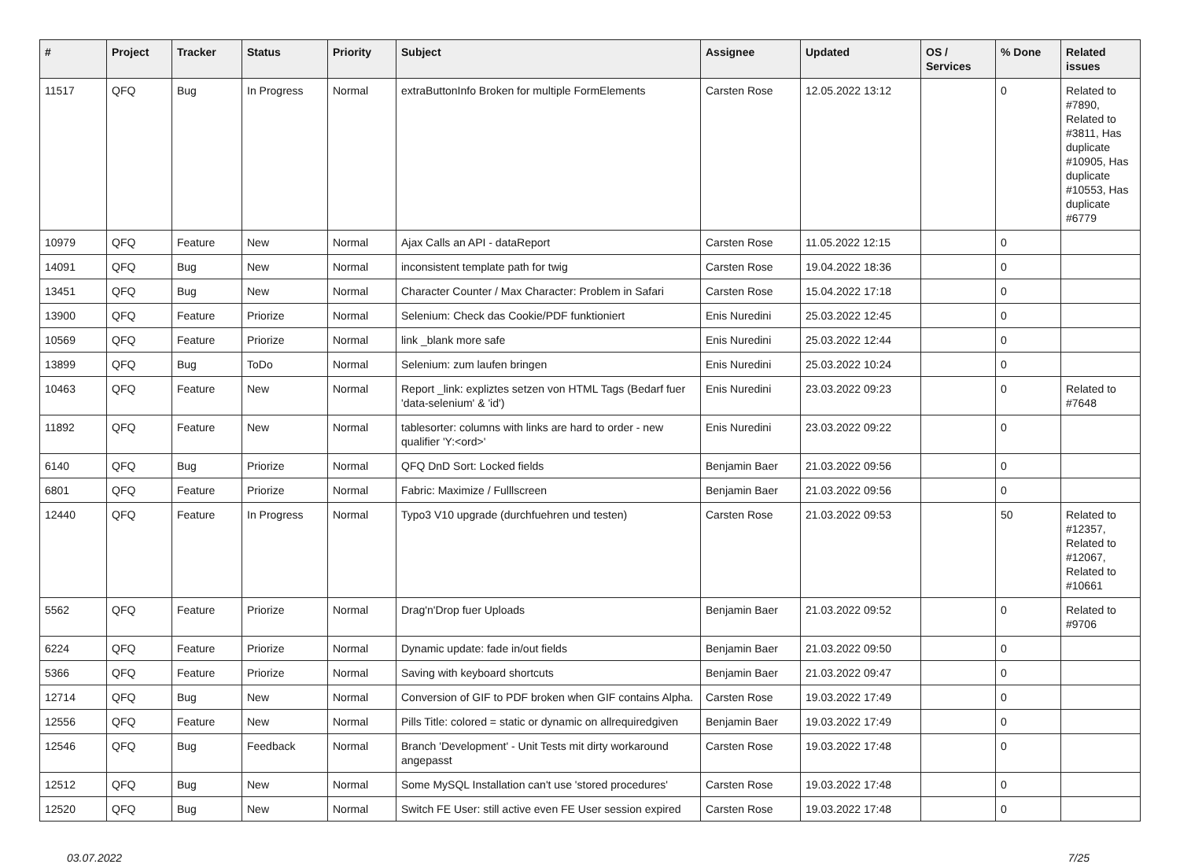| # | Project | Tracker | Status | Priority | Subject | Assignee | Updated | OS / Services | % Done | Related issues |
| --- | --- | --- | --- | --- | --- | --- | --- | --- | --- | --- |
| 11517 | QFQ | Bug | In Progress | Normal | extraButtonInfo Broken for multiple FormElements | Carsten Rose | 12.05.2022 13:12 | | 0 | Related to #7890, Related to #3811, Has duplicate #10905, Has duplicate #10553, Has duplicate #6779 |
| 10979 | QFQ | Feature | New | Normal | Ajax Calls an API - dataReport | Carsten Rose | 11.05.2022 12:15 | | 0 | |
| 14091 | QFQ | Bug | New | Normal | inconsistent template path for twig | Carsten Rose | 19.04.2022 18:36 | | 0 | |
| 13451 | QFQ | Bug | New | Normal | Character Counter / Max Character: Problem in Safari | Carsten Rose | 15.04.2022 17:18 | | 0 | |
| 13900 | QFQ | Feature | Priorize | Normal | Selenium: Check das Cookie/PDF funktioniert | Enis Nuredini | 25.03.2022 12:45 | | 0 | |
| 10569 | QFQ | Feature | Priorize | Normal | link _blank more safe | Enis Nuredini | 25.03.2022 12:44 | | 0 | |
| 13899 | QFQ | Bug | ToDo | Normal | Selenium: zum laufen bringen | Enis Nuredini | 25.03.2022 10:24 | | 0 | |
| 10463 | QFQ | Feature | New | Normal | Report _link: expliztes setzen von HTML Tags (Bedarf fuer 'data-selenium' & 'id') | Enis Nuredini | 23.03.2022 09:23 | | 0 | Related to #7648 |
| 11892 | QFQ | Feature | New | Normal | tablesorter: columns with links are hard to order - new qualifier 'Y:<ord>' | Enis Nuredini | 23.03.2022 09:22 | | 0 | |
| 6140 | QFQ | Bug | Priorize | Normal | QFQ DnD Sort: Locked fields | Benjamin Baer | 21.03.2022 09:56 | | 0 | |
| 6801 | QFQ | Feature | Priorize | Normal | Fabric: Maximize / Fulllscreen | Benjamin Baer | 21.03.2022 09:56 | | 0 | |
| 12440 | QFQ | Feature | In Progress | Normal | Typo3 V10 upgrade (durchfuehren und testen) | Carsten Rose | 21.03.2022 09:53 | | 50 | Related to #12357, Related to #12067, Related to #10661 |
| 5562 | QFQ | Feature | Priorize | Normal | Drag'n'Drop fuer Uploads | Benjamin Baer | 21.03.2022 09:52 | | 0 | Related to #9706 |
| 6224 | QFQ | Feature | Priorize | Normal | Dynamic update: fade in/out fields | Benjamin Baer | 21.03.2022 09:50 | | 0 | |
| 5366 | QFQ | Feature | Priorize | Normal | Saving with keyboard shortcuts | Benjamin Baer | 21.03.2022 09:47 | | 0 | |
| 12714 | QFQ | Bug | New | Normal | Conversion of GIF to PDF broken when GIF contains Alpha. | Carsten Rose | 19.03.2022 17:49 | | 0 | |
| 12556 | QFQ | Feature | New | Normal | Pills Title: colored = static or dynamic on allrequiredgiven | Benjamin Baer | 19.03.2022 17:49 | | 0 | |
| 12546 | QFQ | Bug | Feedback | Normal | Branch 'Development' - Unit Tests mit dirty workaround angepasst | Carsten Rose | 19.03.2022 17:48 | | 0 | |
| 12512 | QFQ | Bug | New | Normal | Some MySQL Installation can't use 'stored procedures' | Carsten Rose | 19.03.2022 17:48 | | 0 | |
| 12520 | QFQ | Bug | New | Normal | Switch FE User: still active even FE User session expired | Carsten Rose | 19.03.2022 17:48 | | 0 | |
03.07.2022 7/25